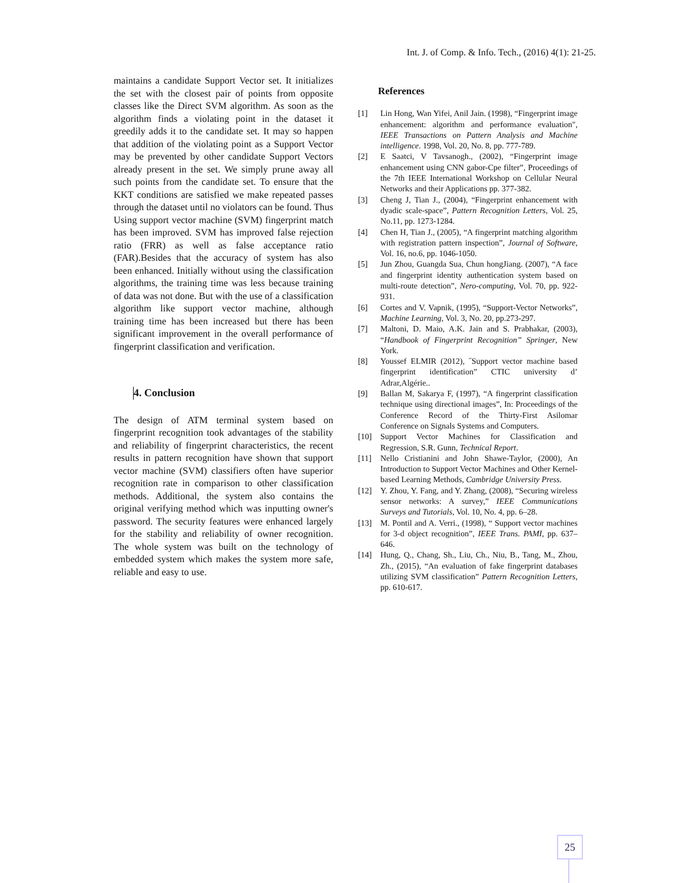Int. J. of Comp. & Info. Tech., (2016) 4(1): 21-25.
maintains a candidate Support Vector set. It initializes the set with the closest pair of points from opposite classes like the Direct SVM algorithm. As soon as the algorithm finds a violating point in the dataset it greedily adds it to the candidate set. It may so happen that addition of the violating point as a Support Vector may be prevented by other candidate Support Vectors already present in the set. We simply prune away all such points from the candidate set. To ensure that the KKT conditions are satisfied we make repeated passes through the dataset until no violators can be found. Thus Using support vector machine (SVM) fingerprint match has been improved. SVM has improved false rejection ratio (FRR) as well as false acceptance ratio (FAR).Besides that the accuracy of system has also been enhanced. Initially without using the classification algorithms, the training time was less because training of data was not done. But with the use of a classification algorithm like support vector machine, although training time has been increased but there has been significant improvement in the overall performance of fingerprint classification and verification.
4. Conclusion
The design of ATM terminal system based on fingerprint recognition took advantages of the stability and reliability of fingerprint characteristics, the recent results in pattern recognition have shown that support vector machine (SVM) classifiers often have superior recognition rate in comparison to other classification methods. Additional, the system also contains the original verifying method which was inputting owner's password. The security features were enhanced largely for the stability and reliability of owner recognition. The whole system was built on the technology of embedded system which makes the system more safe, reliable and easy to use.
References
[1] Lin Hong, Wan Yifei, Anil Jain. (1998), “Fingerprint image enhancement: algorithm and performance evaluation", IEEE Transactions on Pattern Analysis and Machine intelligence. 1998, Vol. 20, No. 8, pp. 777-789.
[2] E Saatci, V Tavsanogh., (2002), “Fingerprint image enhancement using CNN gabor-Cpe filter”, Proceedings of the 7th IEEE International Workshop on Cellular Neural Networks and their Applications pp. 377-382.
[3] Cheng J, Tian J., (2004), “Fingerprint enhancement with dyadic scale-space”, Pattern Recognition Letters, Vol. 25, No.11, pp. 1273-1284.
[4] Chen H, Tian J., (2005), “A fingerprint matching algorithm with registration pattern inspection”, Journal of Software, Vol. 16, no.6, pp. 1046-1050.
[5] Jun Zhou, Guangda Sua, Chun hongJiang. (2007), “A face and fingerprint identity authentication system based on multi-route detection”, Nero-computing, Vol. 70, pp. 922-931.
[6] Cortes and V. Vapnik, (1995), “Support-Vector Networks”, Machine Learning, Vol. 3, No. 20, pp.273-297.
[7] Maltoni, D. Maio, A.K. Jain and S. Prabhakar, (2003), “Handbook of Fingerprint Recognition” Springer, New York.
[8] Youssef ELMIR (2012), ˝Support vector machine based fingerprint identification” CTIC university d’ Adrar,Algérie..
[9] Ballan M, Sakarya F, (1997), “A fingerprint classification technique using directional images”, In: Proceedings of the Conference Record of the Thirty-First Asilomar Conference on Signals Systems and Computers.
[10] Support Vector Machines for Classification and Regression, S.R. Gunn, Technical Report.
[11] Nello Cristianini and John Shawe-Taylor, (2000), An Introduction to Support Vector Machines and Other Kernel-based Learning Methods, Cambridge University Press.
[12] Y. Zhou, Y. Fang, and Y. Zhang, (2008), “Securing wireless sensor networks: A survey,” IEEE Communications Surveys and Tutorials, Vol. 10, No. 4, pp. 6–28.
[13] M. Pontil and A. Verri., (1998), “ Support vector machines for 3-d object recognition”, IEEE Trans. PAMI, pp. 637–646.
[14] Hung, Q., Chang, Sh., Liu, Ch., Niu, B., Tang, M., Zhou, Zh., (2015), “An evaluation of fake fingerprint databases utilizing SVM classification” Pattern Recognition Letters, pp. 610-617.
25